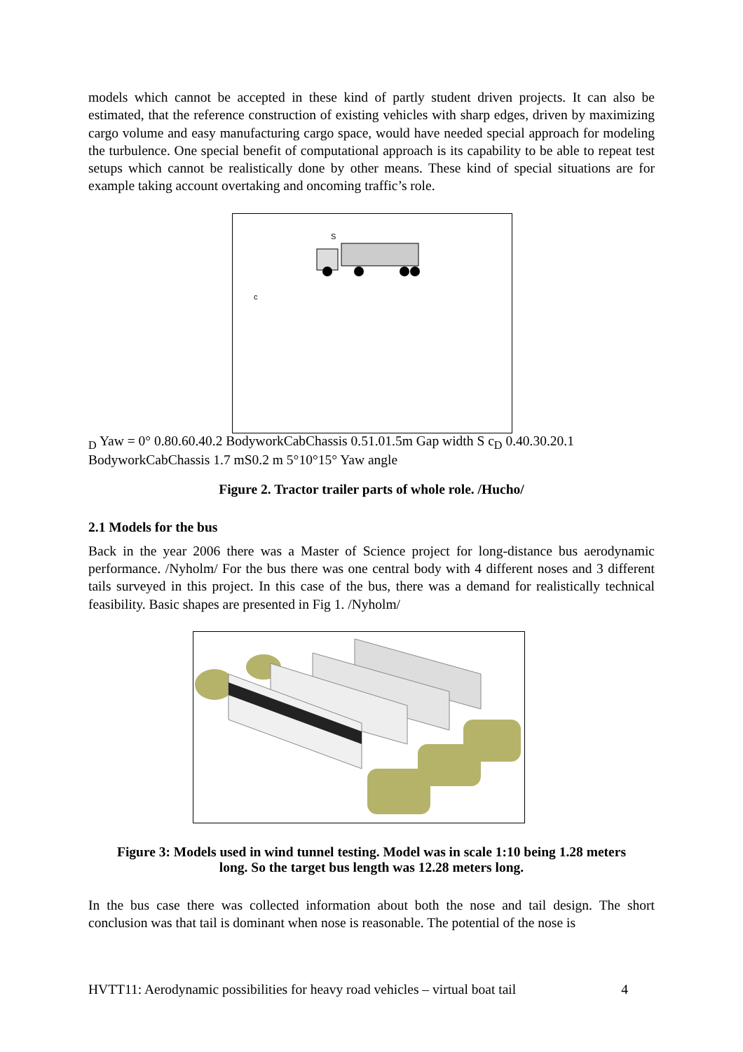models which cannot be accepted in these kind of partly student driven projects. It can also be estimated, that the reference construction of existing vehicles with sharp edges, driven by maximizing cargo volume and easy manufacturing cargo space, would have needed special approach for modeling the turbulence. One special benefit of computational approach is its capability to be able to repeat test setups which cannot be realistically done by other means. These kind of special situations are for example taking account overtaking and oncoming traffic’s role.
S
cD
Yaw = 0°
0.8
0.6
0.4
0.2
Bodywork
Cab
Chassis
0.5
1.0
1.5
m
Gap width S
cD
0.4
0.3
0.2
0.1
Bodywork
Cab
Chassis
1.7 m
S
0.2 m
5°
10°
15°
Yaw angle
Figure 2. Tractor trailer parts of whole role. /Hucho/
2.1 Models for the bus
Back in the year 2006 there was a Master of Science project for long-distance bus aerodynamic performance. /Nyholm/ For the bus there was one central body with 4 different noses and 3 different tails surveyed in this project. In this case of the bus, there was a demand for realistically technical feasibility. Basic shapes are presented in Fig 1. /Nyholm/
Figure 3: Models used in wind tunnel testing. Model was in scale 1:10 being 1.28 meters
long. So the target bus length was 12.28 meters long.
In the bus case there was collected information about both the nose and tail design. The short conclusion was that tail is dominant when nose is reasonable. The potential of the nose is
HVTT11: Aerodynamic possibilities for heavy road vehicles – virtual boat tail 4